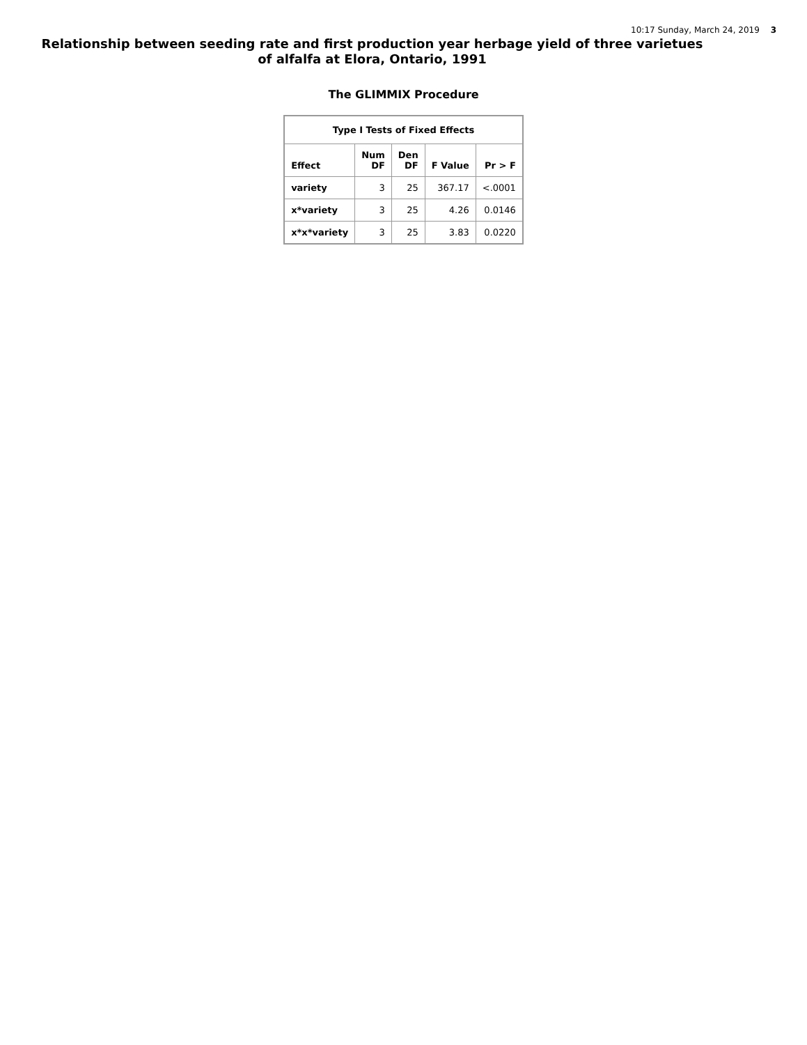10:17 Sunday, March 24, 2019 3
Relationship between seeding rate and first production year herbage yield of three varietues of alfalfa at Elora, Ontario, 1991
The GLIMMIX Procedure
| Type I Tests of Fixed Effects | | | | |
| --- | --- | --- | --- | --- |
| Effect | Num DF | Den DF | F Value | Pr > F |
| variety | 3 | 25 | 367.17 | <.0001 |
| x*variety | 3 | 25 | 4.26 | 0.0146 |
| x*x*variety | 3 | 25 | 3.83 | 0.0220 |